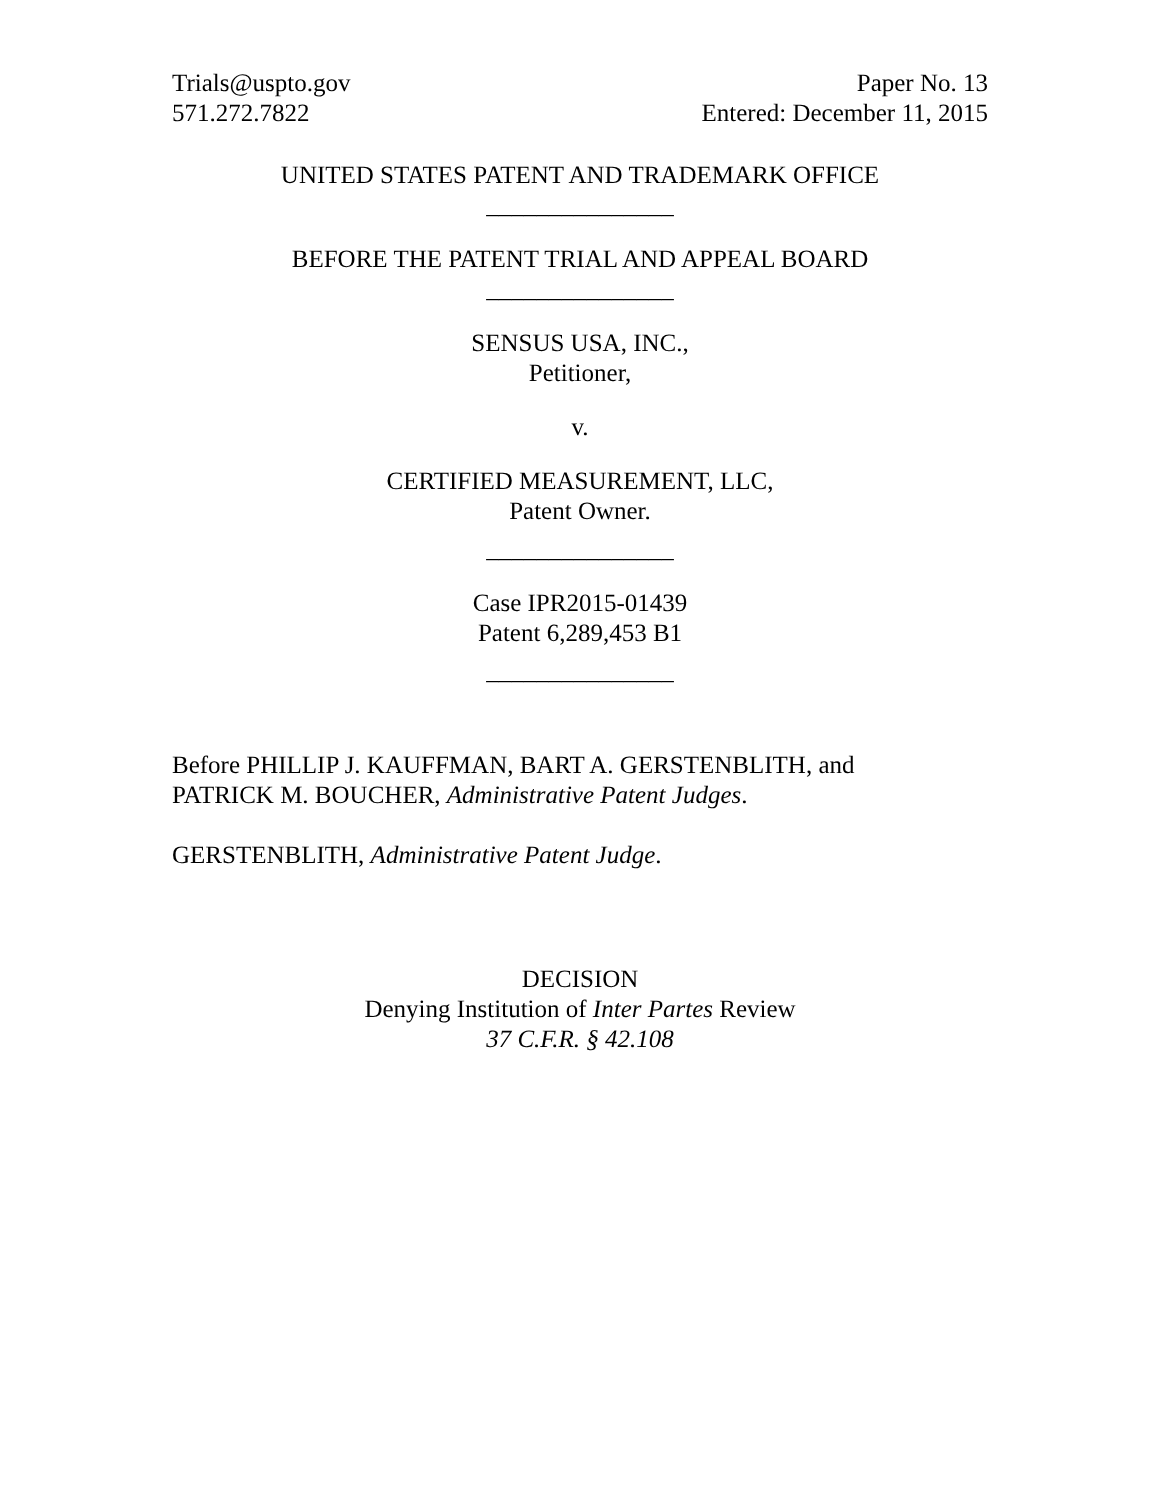Trials@uspto.gov
571.272.7822
Paper No. 13
Entered: December 11, 2015
UNITED STATES PATENT AND TRADEMARK OFFICE
_______________
BEFORE THE PATENT TRIAL AND APPEAL BOARD
_______________
SENSUS USA, INC.,
Petitioner,
v.
CERTIFIED MEASUREMENT, LLC,
Patent Owner.
_______________
Case IPR2015-01439
Patent 6,289,453 B1
_______________
Before PHILLIP J. KAUFFMAN, BART A. GERSTENBLITH, and
PATRICK M. BOUCHER, Administrative Patent Judges.
GERSTENBLITH, Administrative Patent Judge.
DECISION
Denying Institution of Inter Partes Review
37 C.F.R. § 42.108